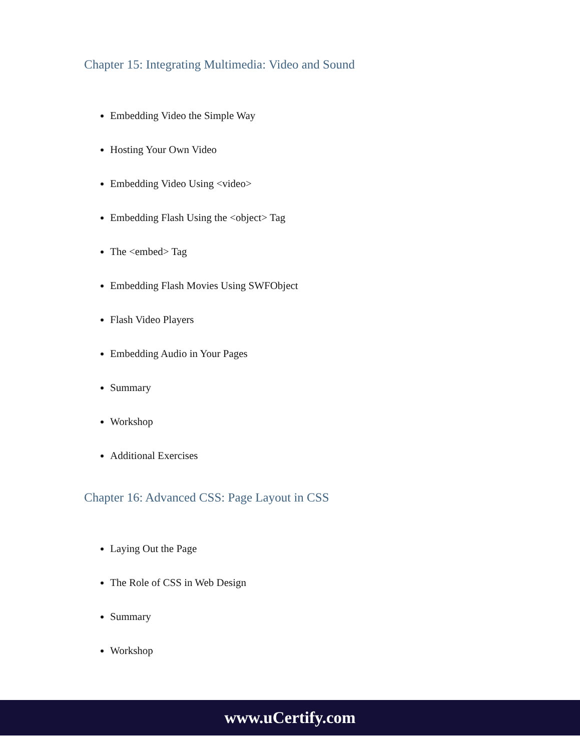Chapter 15: Integrating Multimedia: Video and Sound
Embedding Video the Simple Way
Hosting Your Own Video
Embedding Video Using <video>
Embedding Flash Using the <object> Tag
The <embed> Tag
Embedding Flash Movies Using SWFObject
Flash Video Players
Embedding Audio in Your Pages
Summary
Workshop
Additional Exercises
Chapter 16: Advanced CSS: Page Layout in CSS
Laying Out the Page
The Role of CSS in Web Design
Summary
Workshop
www.uCertify.com